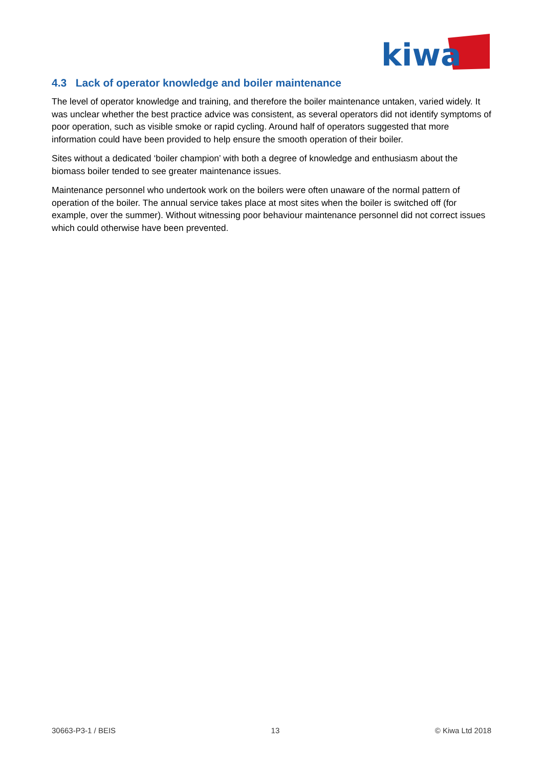kiwa
4.3 Lack of operator knowledge and boiler maintenance
The level of operator knowledge and training, and therefore the boiler maintenance untaken, varied widely. It was unclear whether the best practice advice was consistent, as several operators did not identify symptoms of poor operation, such as visible smoke or rapid cycling. Around half of operators suggested that more information could have been provided to help ensure the smooth operation of their boiler.
Sites without a dedicated ‘boiler champion’ with both a degree of knowledge and enthusiasm about the biomass boiler tended to see greater maintenance issues.
Maintenance personnel who undertook work on the boilers were often unaware of the normal pattern of operation of the boiler. The annual service takes place at most sites when the boiler is switched off (for example, over the summer). Without witnessing poor behaviour maintenance personnel did not correct issues which could otherwise have been prevented.
30663-P3-1 / BEIS 13 © Kiwa Ltd 2018